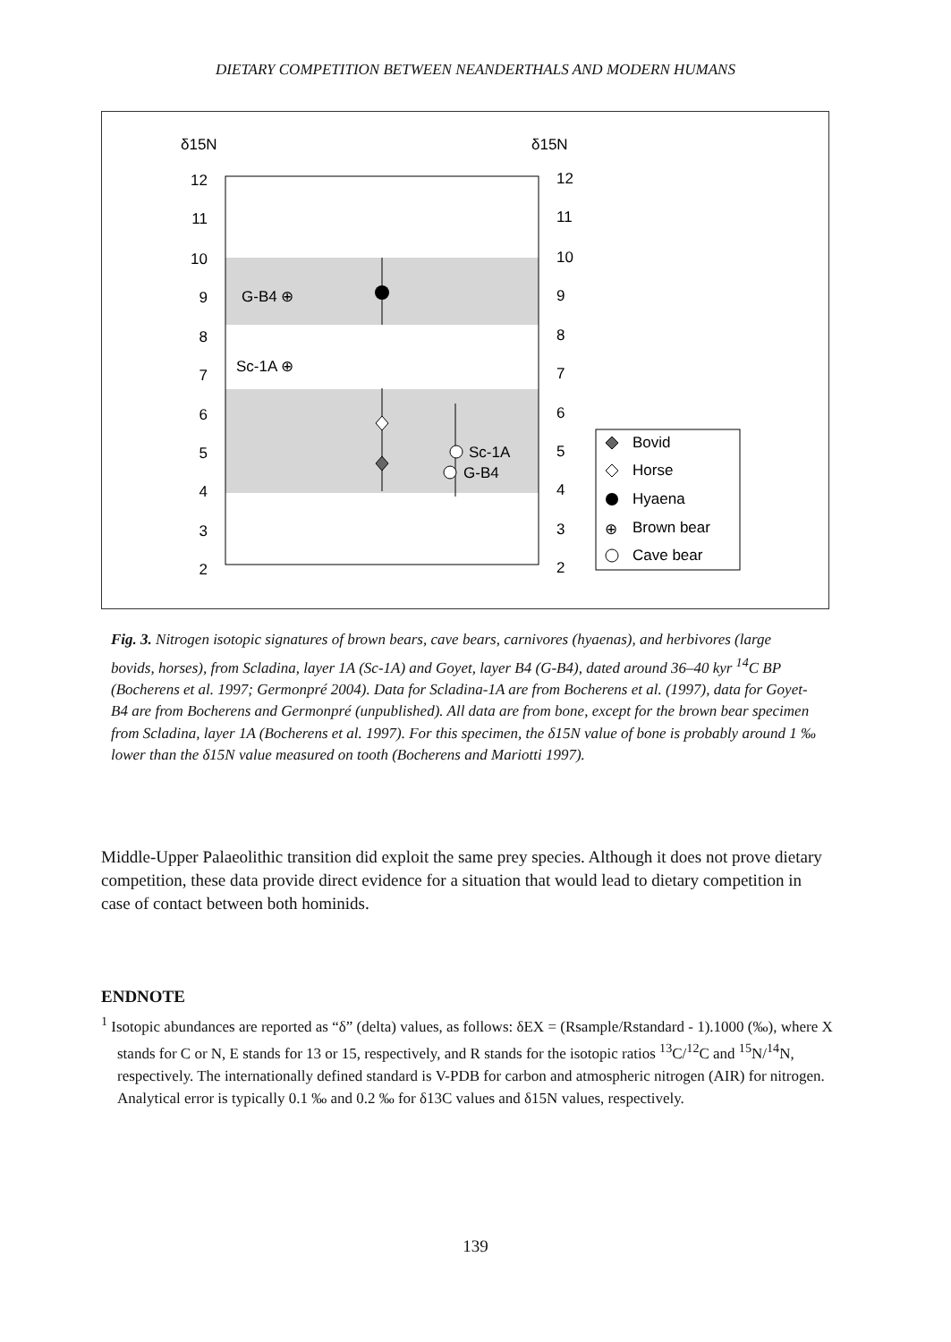DIETARY COMPETITION BETWEEN NEANDERTHALS AND MODERN HUMANS
δ15N
δ15N
12
11
10
9
8
7
6
5
4
3
2
12
11
10
9
8
7
6
5
4
3
2
G-B4 ⊕
Sc-1A ⊕
Sc-1A
G-B4
Bovid
Horse
Hyaena
Brown bear
Cave bear
⊕
Fig. 3. Nitrogen isotopic signatures of brown bears, cave bears, carnivores (hyaenas), and herbivores (large bovids, horses), from Scladina, layer 1A (Sc-1A) and Goyet, layer B4 (G-B4), dated around 36–40 kyr <sup>14</sup>C BP (Bocherens et al. 1997; Germonpré 2004). Data for Scladina-1A are from Bocherens et al. (1997), data for Goyet-B4 are from Bocherens and Germonpré (unpublished). All data are from bone, except for the brown bear specimen from Scladina, layer 1A (Bocherens et al. 1997). For this specimen, the δ15N value of bone is probably around 1 ‰ lower than the δ15N value measured on tooth (Bocherens and Mariotti 1997).
Middle-Upper Palaeolithic transition did exploit the same prey species. Although it does not prove dietary competition, these data provide direct evidence for a situation that would lead to dietary competition in case of contact between both hominids.
ENDNOTE
<sup>1</sup> Isotopic abundances are reported as “δ” (delta) values, as follows: δEX = (Rsample/Rstandard - 1).1000 (‰), where X stands for C or N, E stands for 13 or 15, respectively, and R stands for the isotopic ratios <sup>13</sup>C/<sup>12</sup>C and <sup>15</sup>N/<sup>14</sup>N, respectively. The internationally defined standard is V-PDB for carbon and atmospheric nitrogen (AIR) for nitrogen. Analytical error is typically 0.1 ‰ and 0.2 ‰ for δ13C values and δ15N values, respectively.
139